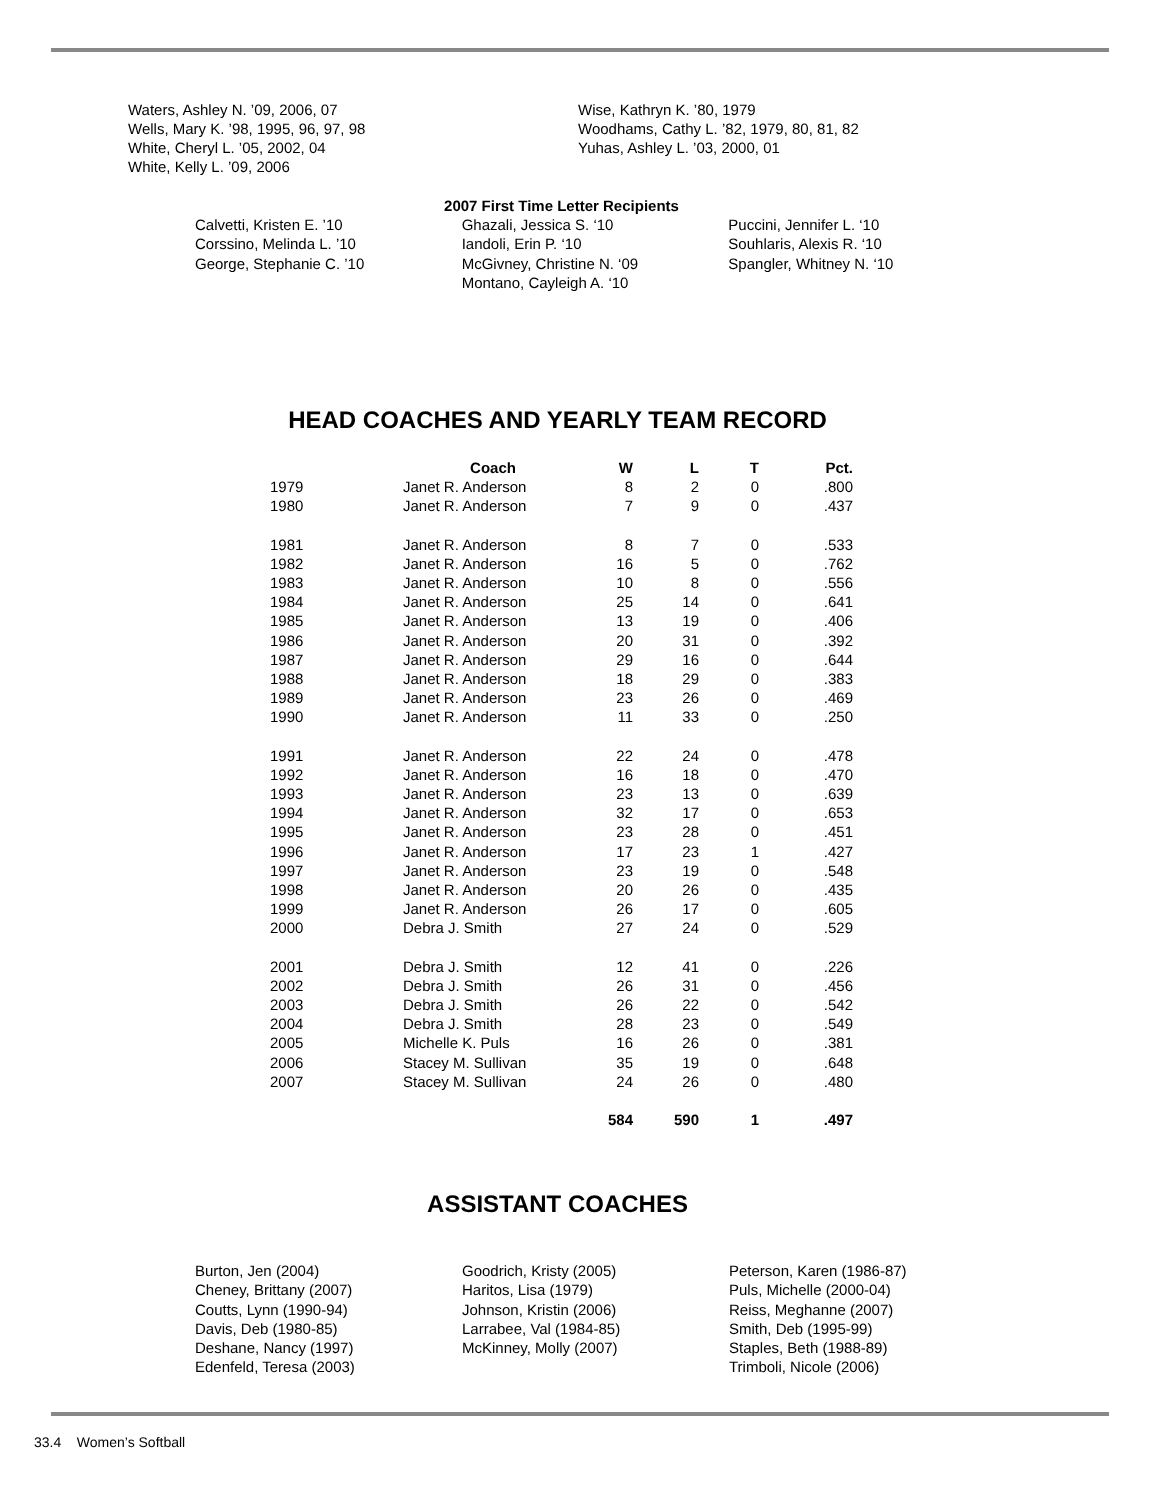Waters, Ashley N. ’09, 2006, 07
Wells, Mary K. ’98, 1995, 96, 97, 98
White, Cheryl L. ’05, 2002, 04
White, Kelly L. ’09, 2006
Wise, Kathryn K. ’80, 1979
Woodhams, Cathy L. ’82, 1979, 80, 81, 82
Yuhas, Ashley L. ’03, 2000, 01
2007 First Time Letter Recipients
Calvetti, Kristen E. ’10
Corssino, Melinda L. ’10
George, Stephanie C. ’10
Ghazali, Jessica S. ‘10
Iandoli, Erin P. ‘10
McGivney, Christine N. ‘09
Montano, Cayleigh A. ‘10
Puccini, Jennifer L. ‘10
Souhlaris, Alexis R. ‘10
Spangler, Whitney N. ‘10
HEAD COACHES AND YEARLY TEAM RECORD
| | Coach | W | L | T | Pct. |
| --- | --- | --- | --- | --- | --- |
| 1979 | Janet R. Anderson | 8 | 2 | 0 | .800 |
| 1980 | Janet R. Anderson | 7 | 9 | 0 | .437 |
| 1981 | Janet R. Anderson | 8 | 7 | 0 | .533 |
| 1982 | Janet R. Anderson | 16 | 5 | 0 | .762 |
| 1983 | Janet R. Anderson | 10 | 8 | 0 | .556 |
| 1984 | Janet R. Anderson | 25 | 14 | 0 | .641 |
| 1985 | Janet R. Anderson | 13 | 19 | 0 | .406 |
| 1986 | Janet R. Anderson | 20 | 31 | 0 | .392 |
| 1987 | Janet R. Anderson | 29 | 16 | 0 | .644 |
| 1988 | Janet R. Anderson | 18 | 29 | 0 | .383 |
| 1989 | Janet R. Anderson | 23 | 26 | 0 | .469 |
| 1990 | Janet R. Anderson | 11 | 33 | 0 | .250 |
| 1991 | Janet R. Anderson | 22 | 24 | 0 | .478 |
| 1992 | Janet R. Anderson | 16 | 18 | 0 | .470 |
| 1993 | Janet R. Anderson | 23 | 13 | 0 | .639 |
| 1994 | Janet R. Anderson | 32 | 17 | 0 | .653 |
| 1995 | Janet R. Anderson | 23 | 28 | 0 | .451 |
| 1996 | Janet R. Anderson | 17 | 23 | 1 | .427 |
| 1997 | Janet R. Anderson | 23 | 19 | 0 | .548 |
| 1998 | Janet R. Anderson | 20 | 26 | 0 | .435 |
| 1999 | Janet R. Anderson | 26 | 17 | 0 | .605 |
| 2000 | Debra J. Smith | 27 | 24 | 0 | .529 |
| 2001 | Debra J. Smith | 12 | 41 | 0 | .226 |
| 2002 | Debra J. Smith | 26 | 31 | 0 | .456 |
| 2003 | Debra J. Smith | 26 | 22 | 0 | .542 |
| 2004 | Debra J. Smith | 28 | 23 | 0 | .549 |
| 2005 | Michelle K. Puls | 16 | 26 | 0 | .381 |
| 2006 | Stacey M. Sullivan | 35 | 19 | 0 | .648 |
| 2007 | Stacey M. Sullivan | 24 | 26 | 0 | .480 |
| | | 584 | 590 | 1 | .497 |
ASSISTANT COACHES
Burton, Jen (2004)
Cheney, Brittany (2007)
Coutts, Lynn (1990-94)
Davis, Deb (1980-85)
Deshane, Nancy (1997)
Edenfeld, Teresa (2003)
Goodrich, Kristy (2005)
Haritos, Lisa (1979)
Johnson, Kristin (2006)
Larrabee, Val (1984-85)
McKinney, Molly (2007)
Peterson, Karen (1986-87)
Puls, Michelle (2000-04)
Reiss, Meghanne (2007)
Smith, Deb (1995-99)
Staples, Beth (1988-89)
Trimboli, Nicole (2006)
33.4 Women’s Softball